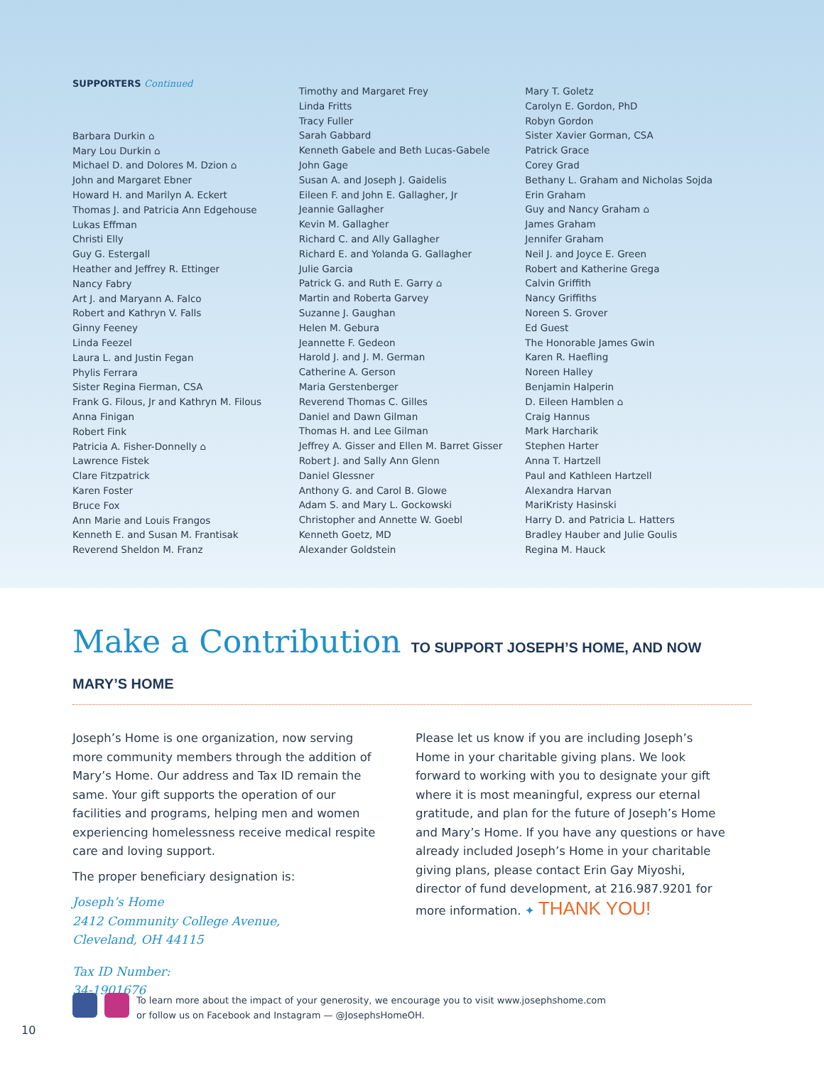SUPPORTERS Continued
Barbara Durkin ⌂
Mary Lou Durkin ⌂
Michael D. and Dolores M. Dzion ⌂
John and Margaret Ebner
Howard H. and Marilyn A. Eckert
Thomas J. and Patricia Ann Edgehouse
Lukas Effman
Christi Elly
Guy G. Estergall
Heather and Jeffrey R. Ettinger
Nancy Fabry
Art J. and Maryann A. Falco
Robert and Kathryn V. Falls
Ginny Feeney
Linda Feezel
Laura L. and Justin Fegan
Phylis Ferrara
Sister Regina Fierman, CSA
Frank G. Filous, Jr and Kathryn M. Filous
Anna Finigan
Robert Fink
Patricia A. Fisher-Donnelly ⌂
Lawrence Fistek
Clare Fitzpatrick
Karen Foster
Bruce Fox
Ann Marie and Louis Frangos
Kenneth E. and Susan M. Frantisak
Reverend Sheldon M. Franz
Timothy and Margaret Frey
Linda Fritts
Tracy Fuller
Sarah Gabbard
Kenneth Gabele and Beth Lucas-Gabele
John Gage
Susan A. and Joseph J. Gaidelis
Eileen F. and John E. Gallagher, Jr
Jeannie Gallagher
Kevin M. Gallagher
Richard C. and Ally Gallagher
Richard E. and Yolanda G. Gallagher
Julie Garcia
Patrick G. and Ruth E. Garry ⌂
Martin and Roberta Garvey
Suzanne J. Gaughan
Helen M. Gebura
Jeannette F. Gedeon
Harold J. and J. M. German
Catherine A. Gerson
Maria Gerstenberger
Reverend Thomas C. Gilles
Daniel and Dawn Gilman
Thomas H. and Lee Gilman
Jeffrey A. Gisser and Ellen M. Barret Gisser
Robert J. and Sally Ann Glenn
Daniel Glessner
Anthony G. and Carol B. Glowe
Adam S. and Mary L. Gockowski
Christopher and Annette W. Goebl
Kenneth Goetz, MD
Alexander Goldstein
Mary T. Goletz
Carolyn E. Gordon, PhD
Robyn Gordon
Sister Xavier Gorman, CSA
Patrick Grace
Corey Grad
Bethany L. Graham and Nicholas Sojda
Erin Graham
Guy and Nancy Graham ⌂
James Graham
Jennifer Graham
Neil J. and Joyce E. Green
Robert and Katherine Grega
Calvin Griffith
Nancy Griffiths
Noreen S. Grover
Ed Guest
The Honorable James Gwin
Karen R. Haefling
Noreen Halley
Benjamin Halperin
D. Eileen Hamblen ⌂
Craig Hannus
Mark Harcharik
Stephen Harter
Anna T. Hartzell
Paul and Kathleen Hartzell
Alexandra Harvan
MariKristy Hasinski
Harry D. and Patricia L. Hatters
Bradley Hauber and Julie Goulis
Regina M. Hauck
Make a Contribution TO SUPPORT JOSEPH’S HOME, AND NOW MARY’S HOME
Joseph’s Home is one organization, now serving more community members through the addition of Mary’s Home. Our address and Tax ID remain the same. Your gift supports the operation of our facilities and programs, helping men and women experiencing homelessness receive medical respite care and loving support.
The proper beneficiary designation is:
Joseph’s Home
2412 Community College Avenue,
Cleveland, OH 44115
Tax ID Number:
34-1901676
Please let us know if you are including Joseph’s Home in your charitable giving plans. We look forward to working with you to designate your gift where it is most meaningful, express our eternal gratitude, and plan for the future of Joseph’s Home and Mary’s Home. If you have any questions or have already included Joseph’s Home in your charitable giving plans, please contact Erin Gay Miyoshi, director of fund development, at 216.987.9201 for more information. ✦ THANK YOU!
To learn more about the impact of your generosity, we encourage you to visit www.josephshome.com
or follow us on Facebook and Instagram — @JosephsHomeOH.
10